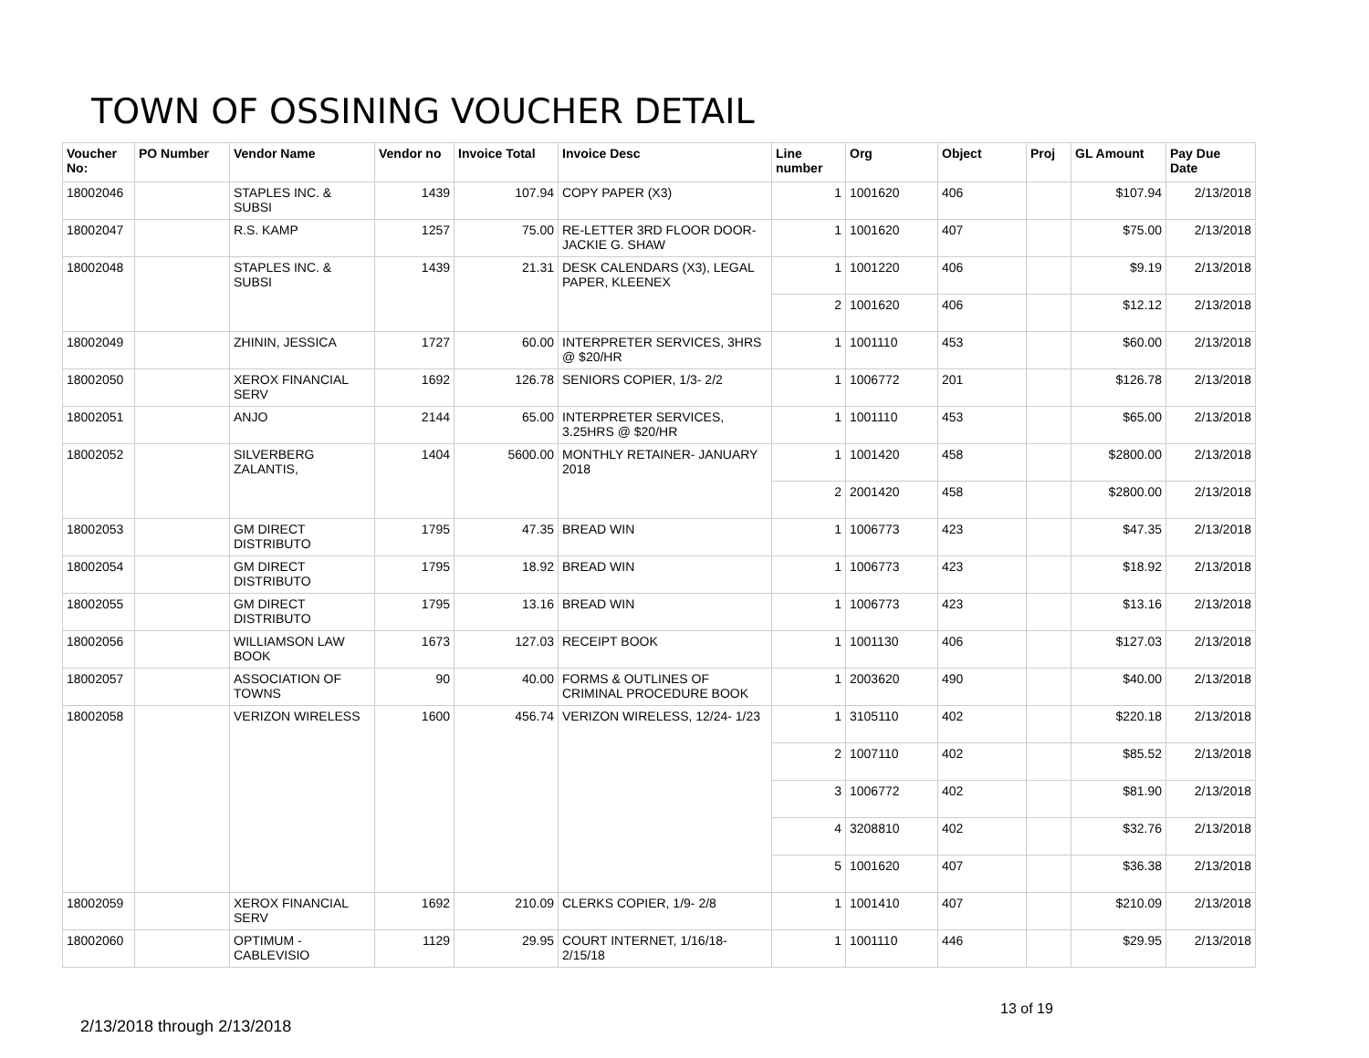TOWN OF OSSINING VOUCHER DETAIL
| Voucher No: | PO Number | Vendor Name | Vendor no | Invoice Total | Invoice Desc | Line number | Org | Object | Proj | GL Amount | Pay Due Date |
| --- | --- | --- | --- | --- | --- | --- | --- | --- | --- | --- | --- |
| 18002046 | | STAPLES INC. & SUBSI | 1439 | 107.94 | COPY PAPER (X3) | 1 | 1001620 | 406 | | $107.94 | 2/13/2018 |
| 18002047 | | R.S. KAMP | 1257 | 75.00 | RE-LETTER 3RD FLOOR DOOR- JACKIE G. SHAW | 1 | 1001620 | 407 | | $75.00 | 2/13/2018 |
| 18002048 | | STAPLES INC. & SUBSI | 1439 | 21.31 | DESK CALENDARS (X3), LEGAL PAPER, KLEENEX | 1 | 1001220 | 406 | | $9.19 | 2/13/2018 |
| | | | | | | 2 | 1001620 | 406 | | $12.12 | 2/13/2018 |
| 18002049 | | ZHININ, JESSICA | 1727 | 60.00 | INTERPRETER SERVICES, 3HRS @ $20/HR | 1 | 1001110 | 453 | | $60.00 | 2/13/2018 |
| 18002050 | | XEROX FINANCIAL SERV | 1692 | 126.78 | SENIORS COPIER, 1/3- 2/2 | 1 | 1006772 | 201 | | $126.78 | 2/13/2018 |
| 18002051 | | ANJO | 2144 | 65.00 | INTERPRETER SERVICES, 3.25HRS @ $20/HR | 1 | 1001110 | 453 | | $65.00 | 2/13/2018 |
| 18002052 | | SILVERBERG ZALANTIS, | 1404 | 5600.00 | MONTHLY RETAINER- JANUARY 2018 | 1 | 1001420 | 458 | | $2800.00 | 2/13/2018 |
| | | | | | | 2 | 2001420 | 458 | | $2800.00 | 2/13/2018 |
| 18002053 | | GM DIRECT DISTRIBUTO | 1795 | 47.35 | BREAD WIN | 1 | 1006773 | 423 | | $47.35 | 2/13/2018 |
| 18002054 | | GM DIRECT DISTRIBUTO | 1795 | 18.92 | BREAD WIN | 1 | 1006773 | 423 | | $18.92 | 2/13/2018 |
| 18002055 | | GM DIRECT DISTRIBUTO | 1795 | 13.16 | BREAD WIN | 1 | 1006773 | 423 | | $13.16 | 2/13/2018 |
| 18002056 | | WILLIAMSON LAW BOOK | 1673 | 127.03 | RECEIPT BOOK | 1 | 1001130 | 406 | | $127.03 | 2/13/2018 |
| 18002057 | | ASSOCIATION OF TOWNS | 90 | 40.00 | FORMS & OUTLINES OF CRIMINAL PROCEDURE BOOK | 1 | 2003620 | 490 | | $40.00 | 2/13/2018 |
| 18002058 | | VERIZON WIRELESS | 1600 | 456.74 | VERIZON WIRELESS, 12/24- 1/23 | 1 | 3105110 | 402 | | $220.18 | 2/13/2018 |
| | | | | | | 2 | 1007110 | 402 | | $85.52 | 2/13/2018 |
| | | | | | | 3 | 1006772 | 402 | | $81.90 | 2/13/2018 |
| | | | | | | 4 | 3208810 | 402 | | $32.76 | 2/13/2018 |
| | | | | | | 5 | 1001620 | 407 | | $36.38 | 2/13/2018 |
| 18002059 | | XEROX FINANCIAL SERV | 1692 | 210.09 | CLERKS COPIER, 1/9- 2/8 | 1 | 1001410 | 407 | | $210.09 | 2/13/2018 |
| 18002060 | | OPTIMUM - CABLEVISIO | 1129 | 29.95 | COURT INTERNET, 1/16/18- 2/15/18 | 1 | 1001110 | 446 | | $29.95 | 2/13/2018 |
13 of 19
2/13/2018 through 2/13/2018